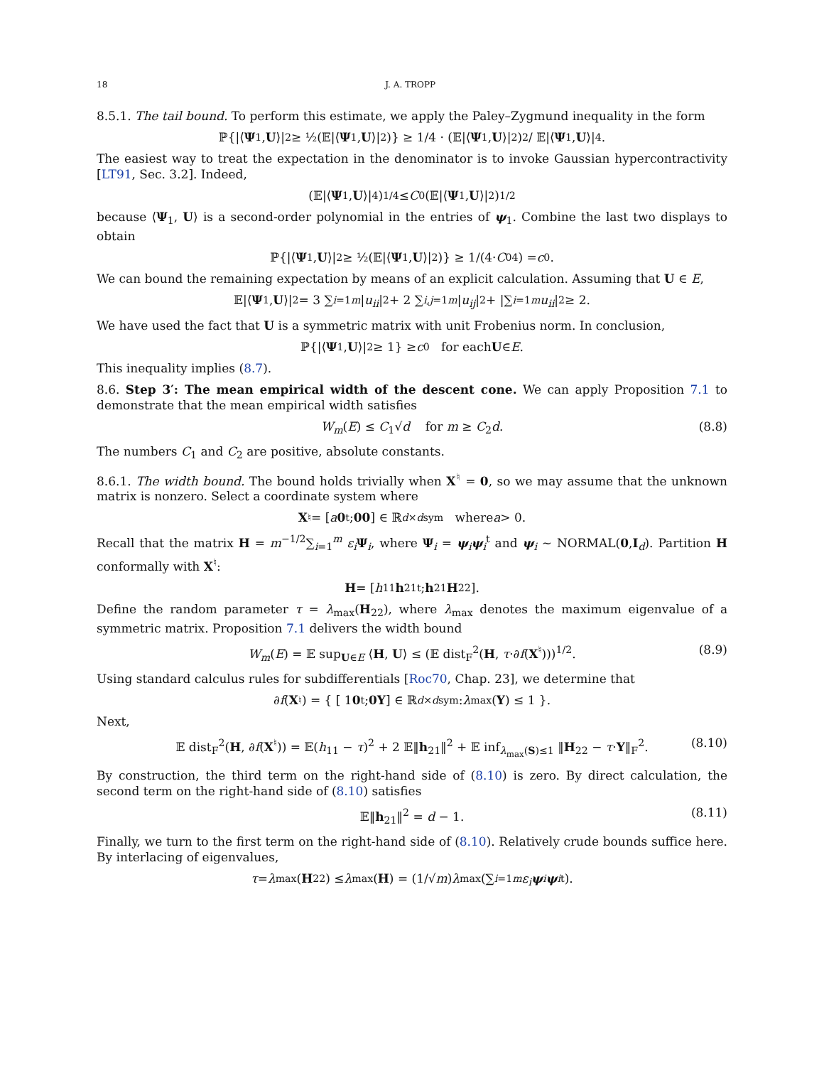18 J. A. TROPP
8.5.1. The tail bound. To perform this estimate, we apply the Paley–Zygmund inequality in the form
ℙ{|⟨ Ψ<sub>1</sub>, U ⟩|<sup>2</sup> ≥ ½(𝔼|⟨ Ψ<sub>1</sub>, U ⟩|<sup>2</sup>)} ≥ 1/4 · (𝔼|⟨ Ψ<sub>1</sub>, U ⟩|<sup>2</sup>)<sup>2</sup> / 𝔼|⟨ Ψ<sub>1</sub>, U ⟩|<sup>4</sup>.
The easiest way to treat the expectation in the denominator is to invoke Gaussian hypercontractivity [LT91, Sec. 3.2]. Indeed,
(𝔼|⟨ Ψ<sub>1</sub>, U ⟩|<sup>4</sup>)<sup>1/4</sup> ≤ C<sub>0</sub>(𝔼|⟨ Ψ<sub>1</sub>, U ⟩|<sup>2</sup>)<sup>1/2</sup>
because ⟨Ψ<sub>1</sub>, U⟩ is a second-order polynomial in the entries of ψ<sub>1</sub>. Combine the last two displays to obtain
ℙ{|⟨ Ψ<sub>1</sub>, U ⟩|<sup>2</sup> ≥ ½(𝔼|⟨ Ψ<sub>1</sub>, U ⟩|<sup>2</sup>)} ≥ 1/(4· C<sub>0</sub><sup>4</sup>) = c<sub>0</sub>.
We can bound the remaining expectation by means of an explicit calculation. Assuming that U ∈ E,
𝔼|⟨ Ψ<sub>1</sub>, U ⟩|<sup>2</sup> = 3 ∑<sub>i=1</sub><sup>m</sup> | u<sub>ii</sub> |<sup>2</sup> + 2 ∑<sub>i,j=1</sub><sup>m</sup> | u<sub>ij</sub> |<sup>2</sup> + |∑<sub>i=1</sub><sup>m</sup> u<sub>ii</sub> |<sup>2</sup> ≥ 2.
We have used the fact that U is a symmetric matrix with unit Frobenius norm. In conclusion,
ℙ{|⟨ Ψ<sub>1</sub>, U ⟩|<sup>2</sup> ≥ 1} ≥ c<sub>0</sub> for each U ∈ E.
This inequality implies (8.7).
8.6. Step 3′: The mean empirical width of the descent cone. We can apply Proposition 7.1 to demonstrate that the mean empirical width satisfies
W<sub>m</sub>(E) ≤ C<sub>1</sub>√d for m ≥ C<sub>2</sub>d. (8.8)
The numbers C<sub>1</sub> and C<sub>2</sub> are positive, absolute constants.
8.6.1. The width bound. The bound holds trivially when X<sup>♮</sup> = 0, so we may assume that the unknown matrix is nonzero. Select a coordinate system where
X<sup>♮</sup> = [ a 0<sup>t</sup> ; 0 0 ] ∈ ℝ<sup>d×d</sup><sub>sym</sub> where a > 0.
Recall that the matrix H = m<sup>−1/2</sup>∑<sub>i=1</sub><sup>m</sup> ε<sub>i</sub> Ψ<sub>i</sub>, where Ψ<sub>i</sub> = ψ<sub>i</sub>ψ<sub>i</sub><sup>t</sup> and ψ<sub>i</sub> ∼ NORMAL(0,I<sub>d</sub>). Partition H conformally with X<sup>♮</sup>:
H = [ h<sub>11</sub> h<sub>21</sub><sup>t</sup> ; h<sub>21</sub> H<sub>22</sub> ].
Define the random parameter τ = λ<sub>max</sub>(H<sub>22</sub>), where λ<sub>max</sub> denotes the maximum eigenvalue of a symmetric matrix. Proposition 7.1 delivers the width bound
W<sub>m</sub>(E) = 𝔼 sup<sub>U∈E</sub> ⟨H, U⟩ ≤ (𝔼 dist<sub>F</sub><sup>2</sup>(H, τ·∂f(X<sup>♮</sup>)))<sup>1/2</sup>. (8.9)
Using standard calculus rules for subdifferentials [Roc70, Chap. 23], we determine that
∂ f (X<sup>♮</sup>) = { [ 1 0<sup>t</sup> ; 0 Y ] ∈ ℝ<sup>d×d</sup><sub>sym</sub> : λ<sub>max</sub>(Y) ≤ 1 }.
Next,
𝔼 dist<sub>F</sub><sup>2</sup>(H, ∂f(X<sup>♮</sup>)) = 𝔼(h<sub>11</sub> − τ)<sup>2</sup> + 2 𝔼‖h<sub>21</sub>‖<sup>2</sup> + 𝔼 inf<sub>λ<sub>max</sub>(S)≤1</sub> ‖H<sub>22</sub> − τ·Y‖<sub>F</sub><sup>2</sup>. (8.10)
By construction, the third term on the right-hand side of (8.10) is zero. By direct calculation, the second term on the right-hand side of (8.10) satisfies
𝔼‖h<sub>21</sub>‖<sup>2</sup> = d − 1. (8.11)
Finally, we turn to the first term on the right-hand side of (8.10). Relatively crude bounds suffice here. By interlacing of eigenvalues,
τ = λ<sub>max</sub>(H<sub>22</sub>) ≤ λ<sub>max</sub>(H) = (1/√ m) λ<sub>max</sub>(∑<sub>i=1</sub><sup>m</sup> ε<sub>i</sub> ψ<sub>i</sub> ψ<sub>i</sub><sup>t</sup>).